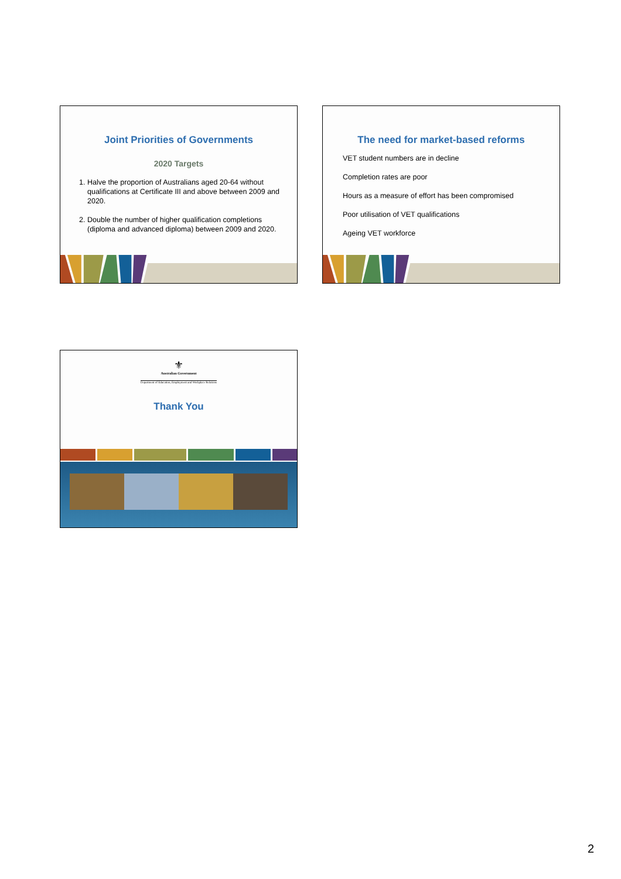Joint Priorities of Governments
2020 Targets
1. Halve the proportion of Australians aged 20-64 without qualifications at Certificate III and above between 2009 and 2020.
2. Double the number of higher qualification completions (diploma and advanced diploma) between 2009 and 2020.
The need for market-based reforms
VET student numbers are in decline
Completion rates are poor
Hours as a measure of effort has been compromised
Poor utilisation of VET qualifications
Ageing VET workforce
⚜
Australian Government
Department of Education, Employment and Workplace Relations
Thank You
2